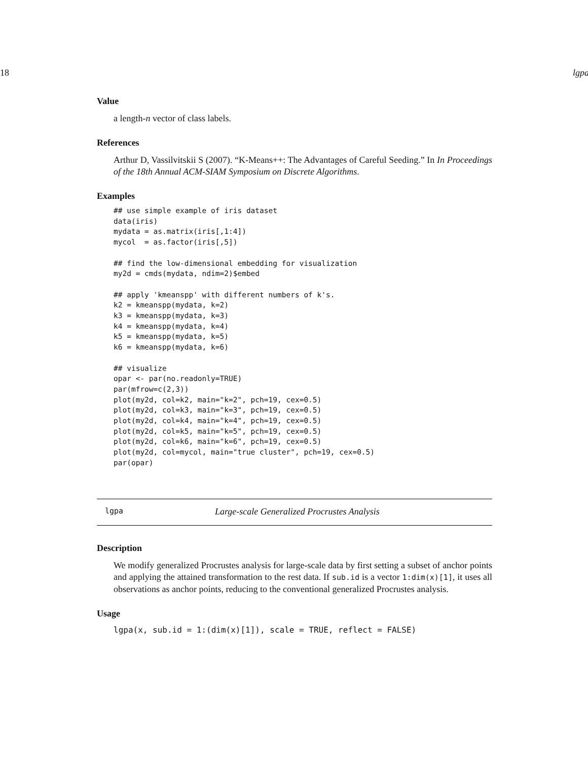18 lgpa
Value
a length-n vector of class labels.
References
Arthur D, Vassilvitskii S (2007). “K-Means++: The Advantages of Careful Seeding.” In In Proceedings of the 18th Annual ACM-SIAM Symposium on Discrete Algorithms.
Examples
## use simple example of iris dataset
data(iris)
mydata = as.matrix(iris[,1:4])
mycol  = as.factor(iris[,5])

## find the low-dimensional embedding for visualization
my2d = cmds(mydata, ndim=2)$embed

## apply 'kmeanspp' with different numbers of k's.
k2 = kmeanspp(mydata, k=2)
k3 = kmeanspp(mydata, k=3)
k4 = kmeanspp(mydata, k=4)
k5 = kmeanspp(mydata, k=5)
k6 = kmeanspp(mydata, k=6)

## visualize
opar <- par(no.readonly=TRUE)
par(mfrow=c(2,3))
plot(my2d, col=k2, main="k=2", pch=19, cex=0.5)
plot(my2d, col=k3, main="k=3", pch=19, cex=0.5)
plot(my2d, col=k4, main="k=4", pch=19, cex=0.5)
plot(my2d, col=k5, main="k=5", pch=19, cex=0.5)
plot(my2d, col=k6, main="k=6", pch=19, cex=0.5)
plot(my2d, col=mycol, main="true cluster", pch=19, cex=0.5)
par(opar)
lgpa Large-scale Generalized Procrustes Analysis
Description
We modify generalized Procrustes analysis for large-scale data by first setting a subset of anchor points and applying the attained transformation to the rest data. If sub.id is a vector 1:dim(x)[1], it uses all observations as anchor points, reducing to the conventional generalized Procrustes analysis.
Usage
lgpa(x, sub.id = 1:(dim(x)[1]), scale = TRUE, reflect = FALSE)